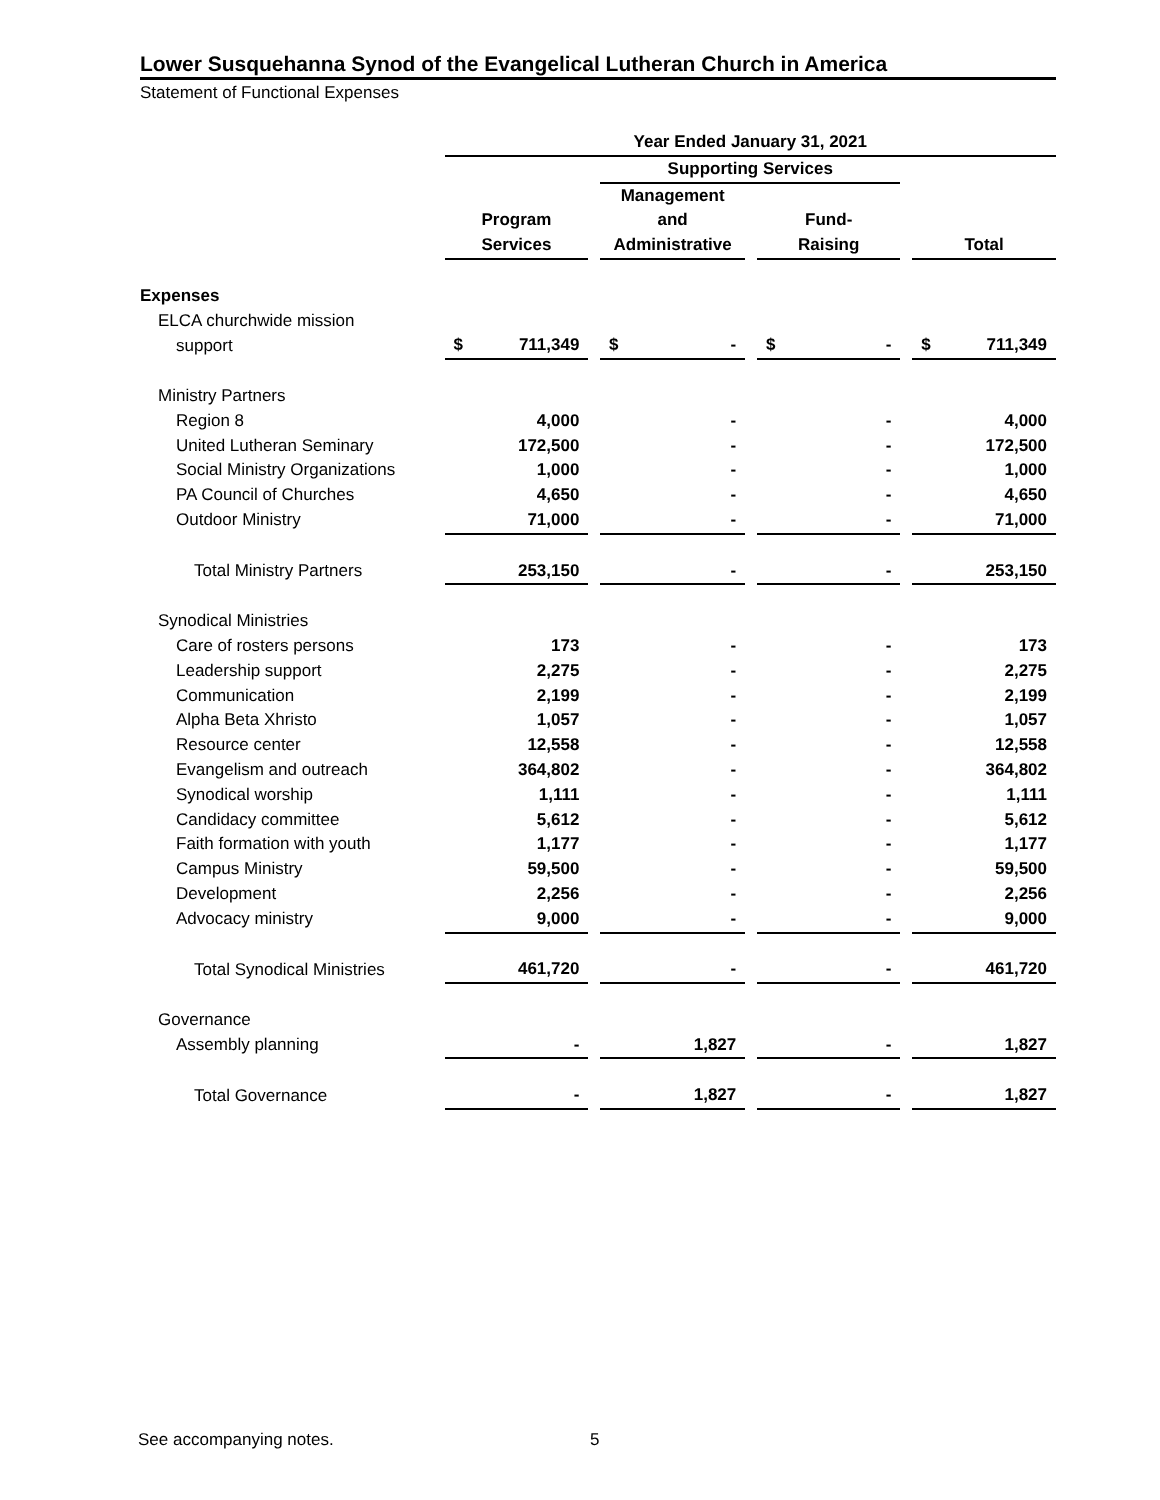Lower Susquehanna Synod of the Evangelical Lutheran Church in America
Statement of Functional Expenses
| | Year Ended January 31, 2021 | | | | | | |
| | | | Supporting Services | | | | |
| | | | Management | | | | |
| | Program | | and | | Fund- | | |
| | Services | | Administrative | | Raising | | Total |
| Expenses | | | | | | | |
| ELCA churchwide mission | | | | | | | |
| support | $ 711,349 | | $ - | | $ - | | $ 711,349 |
| Ministry Partners | | | | | | | |
| Region 8 | 4,000 | | - | | - | | 4,000 |
| United Lutheran Seminary | 172,500 | | - | | - | | 172,500 |
| Social Ministry Organizations | 1,000 | | - | | - | | 1,000 |
| PA Council of Churches | 4,650 | | - | | - | | 4,650 |
| Outdoor Ministry | 71,000 | | - | | - | | 71,000 |
| Total Ministry Partners | 253,150 | | - | | - | | 253,150 |
| Synodical Ministries | | | | | | | |
| Care of rosters persons | 173 | | - | | - | | 173 |
| Leadership support | 2,275 | | - | | - | | 2,275 |
| Communication | 2,199 | | - | | - | | 2,199 |
| Alpha Beta Xhristo | 1,057 | | - | | - | | 1,057 |
| Resource center | 12,558 | | - | | - | | 12,558 |
| Evangelism and outreach | 364,802 | | - | | - | | 364,802 |
| Synodical worship | 1,111 | | - | | - | | 1,111 |
| Candidacy committee | 5,612 | | - | | - | | 5,612 |
| Faith formation with youth | 1,177 | | - | | - | | 1,177 |
| Campus Ministry | 59,500 | | - | | - | | 59,500 |
| Development | 2,256 | | - | | - | | 2,256 |
| Advocacy ministry | 9,000 | | - | | - | | 9,000 |
| Total Synodical Ministries | 461,720 | | - | | - | | 461,720 |
| Governance | | | | | | | |
| Assembly planning | - | | 1,827 | | - | | 1,827 |
| Total Governance | - | | 1,827 | | - | | 1,827 |
See accompanying notes. 5